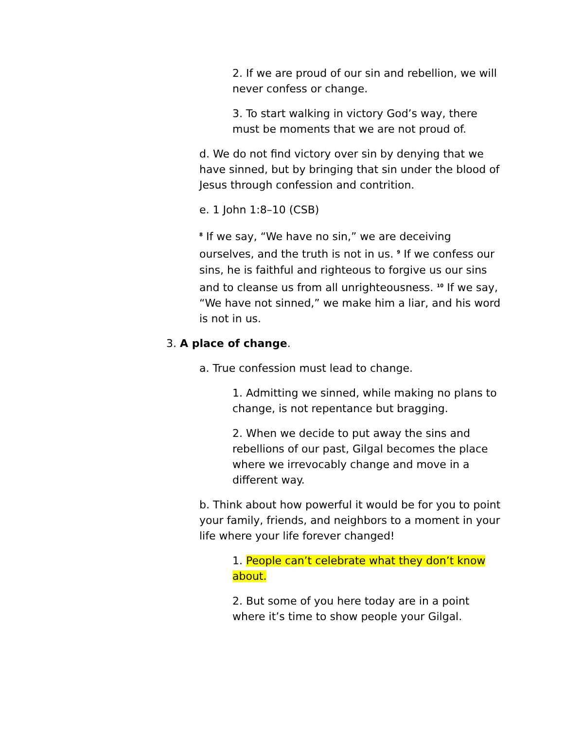2. If we are proud of our sin and rebellion, we will never confess or change.
3. To start walking in victory God’s way, there must be moments that we are not proud of.
d. We do not find victory over sin by denying that we have sinned, but by bringing that sin under the blood of Jesus through confession and contrition.
e. 1 John 1:8–10 (CSB)
<sup>8</sup> If we say, “We have no sin,” we are deceiving ourselves, and the truth is not in us. <sup>9</sup> If we confess our sins, he is faithful and righteous to forgive us our sins and to cleanse us from all unrighteousness. <sup>10</sup> If we say, “We have not sinned,” we make him a liar, and his word is not in us.
3. A place of change.
a. True confession must lead to change.
1. Admitting we sinned, while making no plans to change, is not repentance but bragging.
2. When we decide to put away the sins and rebellions of our past, Gilgal becomes the place where we irrevocably change and move in a different way.
b. Think about how powerful it would be for you to point your family, friends, and neighbors to a moment in your life where your life forever changed!
1. People can’t celebrate what they don’t know about.
2. But some of you here today are in a point where it’s time to show people your Gilgal.